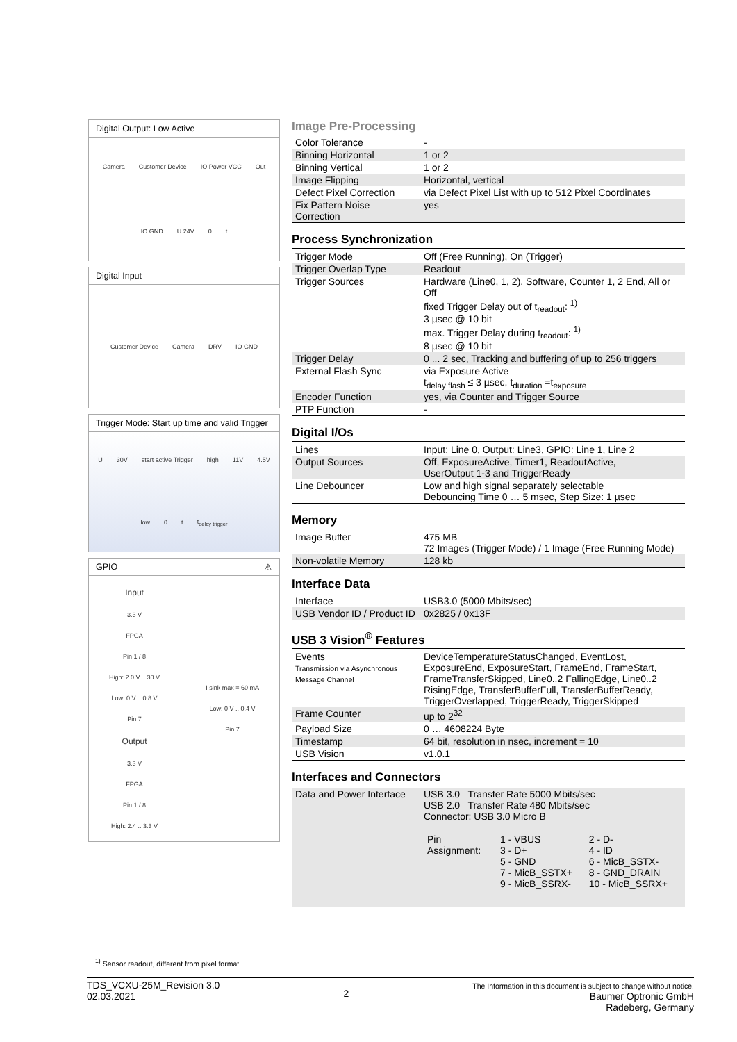Digital Output: Low Active
Camera Customer Device IO Power VCC Out IO GND U 24V 0 t
Digital Input
Customer Device Camera DRV IO GND
Trigger Mode: Start up time and valid Trigger
U 30V start active Trigger high 11V 4.5V low 0 t t<sub>delay trigger</sub>
GPIO ⚠
Input
3.3 V
FPGA
Pin 1 / 8
High: 2.0 V .. 30 V
Low: 0 V .. 0.8 V
Pin 7
Output
3.3 V
FPGA
Pin 1 / 8
High: 2.4 .. 3.3 V
I sink max = 60 mA
Low: 0 V .. 0.4 V
Pin 7
Image Pre-Processing
| Color Tolerance | - |
| Binning Horizontal | 1 or 2 |
| Binning Vertical | 1 or 2 |
| Image Flipping | Horizontal, vertical |
| Defect Pixel Correction | via Defect Pixel List with up to 512 Pixel Coordinates |
| Fix Pattern Noise Correction | yes |
Process Synchronization
| Trigger Mode | Off (Free Running), On (Trigger) |
| Trigger Overlap Type | Readout |
| Trigger Sources | Hardware (Line0, 1, 2), Software, Counter 1, 2 End, All or Off fixed Trigger Delay out of t<sub>readout</sub>: <sup>1)</sup> 3 µsec @ 10 bit max. Trigger Delay during t<sub>readout</sub>: <sup>1)</sup> 8 µsec @ 10 bit |
| Trigger Delay | 0 ... 2 sec, Tracking and buffering of up to 256 triggers |
| External Flash Sync | via Exposure Active t<sub>delay flash</sub> ≤ 3 µsec, t<sub>duration</sub> =t<sub>exposure</sub> |
| Encoder Function | yes, via Counter and Trigger Source |
| PTP Function | - |
Digital I/Os
| Lines | Input: Line 0, Output: Line3, GPIO: Line 1, Line 2 |
| Output Sources | Off, ExposureActive, Timer1, ReadoutActive, UserOutput 1-3 and TriggerReady |
| Line Debouncer | Low and high signal separately selectable Debouncing Time 0 … 5 msec, Step Size: 1 µsec |
Memory
| Image Buffer | 475 MB 72 Images (Trigger Mode) / 1 Image (Free Running Mode) |
| Non-volatile Memory | 128 kb |
Interface Data
| Interface | USB3.0 (5000 Mbits/sec) |
| USB Vendor ID / Product ID | 0x2825 / 0x13F |
USB 3 Vision<sup>®</sup> Features
| Events Transmission via Asynchronous Message Channel | DeviceTemperatureStatusChanged, EventLost, ExposureEnd, ExposureStart, FrameEnd, FrameStart, FrameTransferSkipped, Line0..2 FallingEdge, Line0..2 RisingEdge, TransferBufferFull, TransferBufferReady, TriggerOverlapped, TriggerReady, TriggerSkipped |
| Frame Counter | up to 2<sup>32</sup> |
| Payload Size | 0 … 4608224 Byte |
| Timestamp | 64 bit, resolution in nsec, increment = 10 |
| USB Vision | v1.0.1 |
Interfaces and Connectors
| Data and Power Interface | USB 3.0 Transfer Rate 5000 Mbits/sec USB 2.0 Transfer Rate 480 Mbits/sec Connector: USB 3.0 Micro B / Pin Assignment: / 1 - VBUS 3 - D+ 5 - GND 7 - MicB_SSTX+ 9 - MicB_SSRX- / 2 - D- 4 - ID 6 - MicB_SSTX- 8 - GND_DRAIN 10 - MicB_SSRX+ / |
<sup>1)</sup> Sensor readout, different from pixel format
TDS_VCXU-25M_Revision 3.0
02.03.2021
2
The Information in this document is subject to change without notice.
Baumer Optronic GmbH
Radeberg, Germany